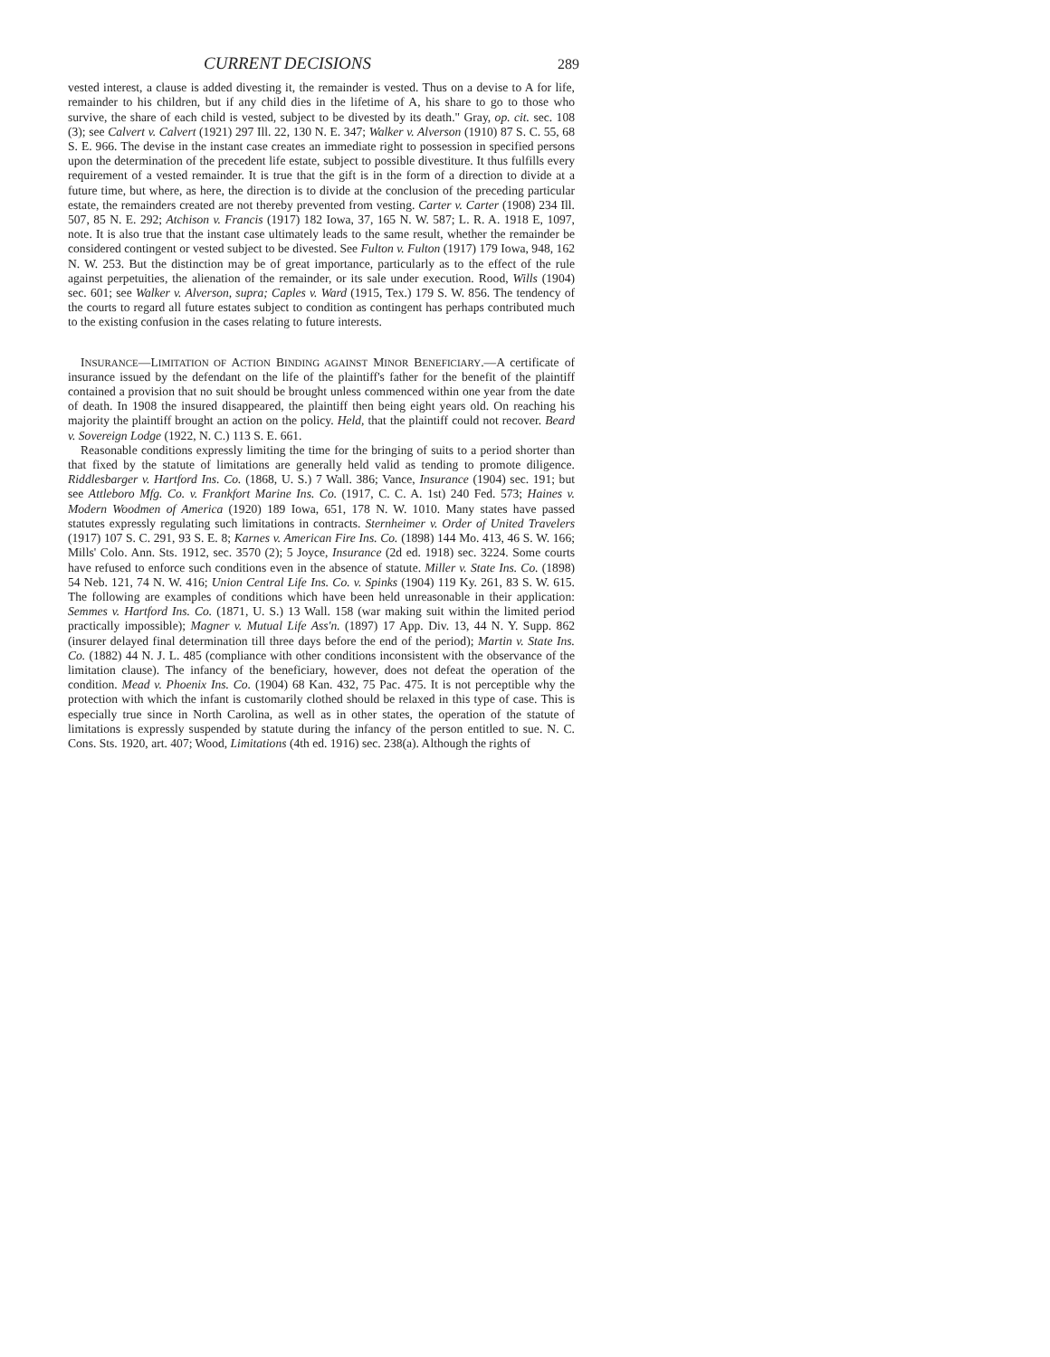CURRENT DECISIONS 289
vested interest, a clause is added divesting it, the remainder is vested. Thus on a devise to A for life, remainder to his children, but if any child dies in the lifetime of A, his share to go to those who survive, the share of each child is vested, subject to be divested by its death." Gray, op. cit. sec. 108 (3); see Calvert v. Calvert (1921) 297 Ill. 22, 130 N. E. 347; Walker v. Alverson (1910) 87 S. C. 55, 68 S. E. 966. The devise in the instant case creates an immediate right to possession in specified persons upon the determination of the precedent life estate, subject to possible divestiture. It thus fulfills every requirement of a vested remainder. It is true that the gift is in the form of a direction to divide at a future time, but where, as here, the direction is to divide at the conclusion of the preceding particular estate, the remainders created are not thereby prevented from vesting. Carter v. Carter (1908) 234 Ill. 507, 85 N. E. 292; Atchison v. Francis (1917) 182 Iowa, 37, 165 N. W. 587; L. R. A. 1918 E, 1097, note. It is also true that the instant case ultimately leads to the same result, whether the remainder be considered contingent or vested subject to be divested. See Fulton v. Fulton (1917) 179 Iowa, 948, 162 N. W. 253. But the distinction may be of great importance, particularly as to the effect of the rule against perpetuities, the alienation of the remainder, or its sale under execution. Rood, Wills (1904) sec. 601; see Walker v. Alverson, supra; Caples v. Ward (1915, Tex.) 179 S. W. 856. The tendency of the courts to regard all future estates subject to condition as contingent has perhaps contributed much to the existing confusion in the cases relating to future interests.
INSURANCE—LIMITATION OF ACTION BINDING AGAINST MINOR BENEFICIARY.—A certificate of insurance issued by the defendant on the life of the plaintiff's father for the benefit of the plaintiff contained a provision that no suit should be brought unless commenced within one year from the date of death. In 1908 the insured disappeared, the plaintiff then being eight years old. On reaching his majority the plaintiff brought an action on the policy. Held, that the plaintiff could not recover. Beard v. Sovereign Lodge (1922, N. C.) 113 S. E. 661.
Reasonable conditions expressly limiting the time for the bringing of suits to a period shorter than that fixed by the statute of limitations are generally held valid as tending to promote diligence. Riddlesbarger v. Hartford Ins. Co. (1868, U. S.) 7 Wall. 386; Vance, Insurance (1904) sec. 191; but see Attleboro Mfg. Co. v. Frankfort Marine Ins. Co. (1917, C. C. A. 1st) 240 Fed. 573; Haines v. Modern Woodmen of America (1920) 189 Iowa, 651, 178 N. W. 1010. Many states have passed statutes expressly regulating such limitations in contracts. Sternheimer v. Order of United Travelers (1917) 107 S. C. 291, 93 S. E. 8; Karnes v. American Fire Ins. Co. (1898) 144 Mo. 413, 46 S. W. 166; Mills' Colo. Ann. Sts. 1912, sec. 3570 (2); 5 Joyce, Insurance (2d ed. 1918) sec. 3224. Some courts have refused to enforce such conditions even in the absence of statute. Miller v. State Ins. Co. (1898) 54 Neb. 121, 74 N. W. 416; Union Central Life Ins. Co. v. Spinks (1904) 119 Ky. 261, 83 S. W. 615. The following are examples of conditions which have been held unreasonable in their application: Semmes v. Hartford Ins. Co. (1871, U. S.) 13 Wall. 158 (war making suit within the limited period practically impossible); Magner v. Mutual Life Ass'n. (1897) 17 App. Div. 13, 44 N. Y. Supp. 862 (insurer delayed final determination till three days before the end of the period); Martin v. State Ins. Co. (1882) 44 N. J. L. 485 (compliance with other conditions inconsistent with the observance of the limitation clause). The infancy of the beneficiary, however, does not defeat the operation of the condition. Mead v. Phoenix Ins. Co. (1904) 68 Kan. 432, 75 Pac. 475. It is not perceptible why the protection with which the infant is customarily clothed should be relaxed in this type of case. This is especially true since in North Carolina, as well as in other states, the operation of the statute of limitations is expressly suspended by statute during the infancy of the person entitled to sue. N. C. Cons. Sts. 1920, art. 407; Wood, Limitations (4th ed. 1916) sec. 238(a). Although the rights of